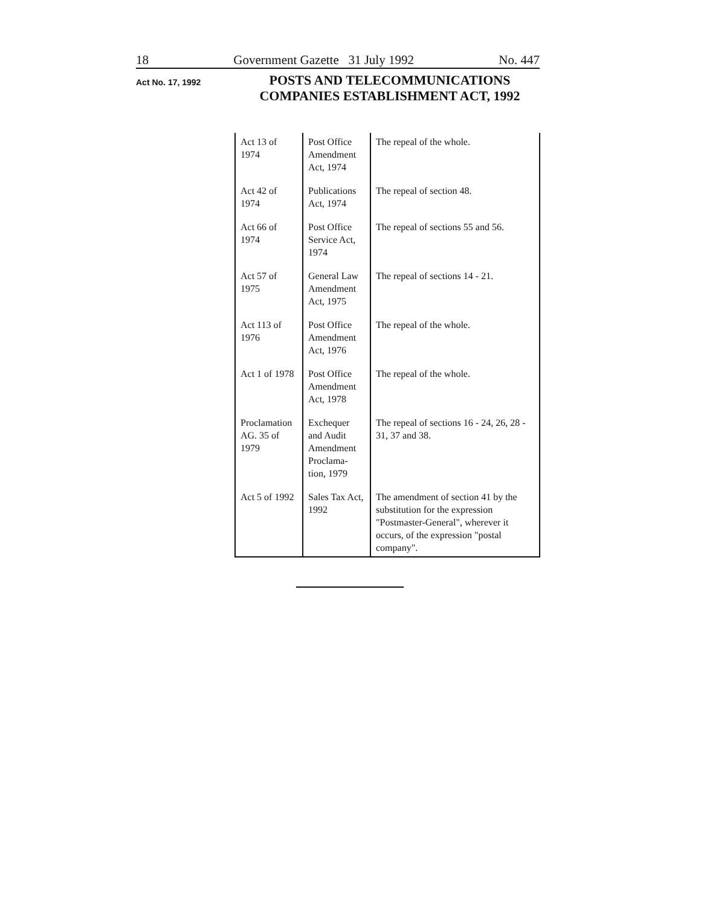18 Government Gazette 31 July 1992 No. 447
Act No. 17, 1992
POSTS AND TELECOMMUNICATIONS
COMPANIES ESTABLISHMENT ACT, 1992
| Act 13 of 1974 | Post Office Amendment Act, 1974 | The repeal of the whole. |
| Act 42 of 1974 | Publications Act, 1974 | The repeal of section 48. |
| Act 66 of 1974 | Post Office Service Act, 1974 | The repeal of sections 55 and 56. |
| Act 57 of 1975 | General Law Amendment Act, 1975 | The repeal of sections 14 - 21. |
| Act 113 of 1976 | Post Office Amendment Act, 1976 | The repeal of the whole. |
| Act 1 of 1978 | Post Office Amendment Act, 1978 | The repeal of the whole. |
| Proclamation AG. 35 of 1979 | Exchequer and Audit Amendment Proclama-tion, 1979 | The repeal of sections 16 - 24, 26, 28 - 31, 37 and 38. |
| Act 5 of 1992 | Sales Tax Act, 1992 | The amendment of section 41 by the substitution for the expression "Postmaster-General", wherever it occurs, of the expression "postal company". |